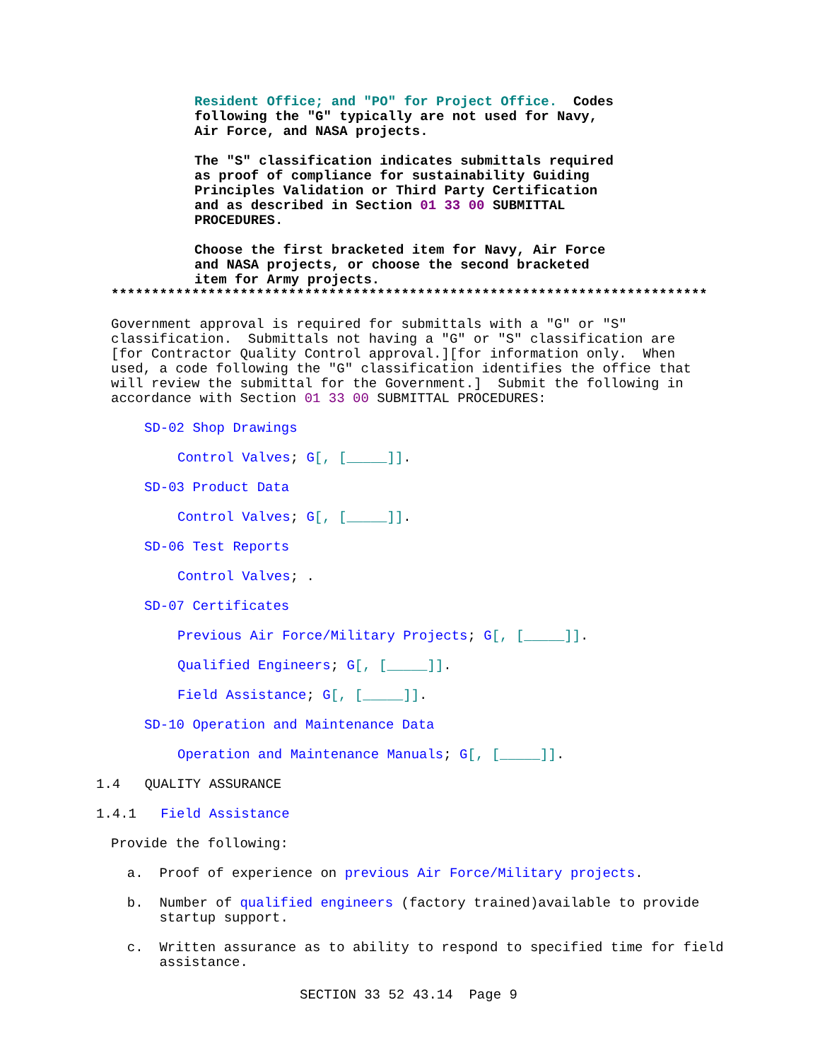Resident Office; and "PO" for Project Office. Codes following the "G" typically are not used for Navy, Air Force, and NASA projects.
The "S" classification indicates submittals required as proof of compliance for sustainability Guiding Principles Validation or Third Party Certification and as described in Section 01 33 00 SUBMITTAL PROCEDURES.
Choose the first bracketed item for Navy, Air Force and NASA projects, or choose the second bracketed item for Army projects.
**************************************************************************
Government approval is required for submittals with a "G" or "S" classification. Submittals not having a "G" or "S" classification are [for Contractor Quality Control approval.][for information only. When used, a code following the "G" classification identifies the office that will review the submittal for the Government.] Submit the following in accordance with Section 01 33 00 SUBMITTAL PROCEDURES:
SD-02 Shop Drawings
Control Valves; G[, [_____]].
SD-03 Product Data
Control Valves; G[, [_____]].
SD-06 Test Reports
Control Valves; .
SD-07 Certificates
Previous Air Force/Military Projects; G[, [_____]].
Qualified Engineers; G[, [_____]].
Field Assistance; G[, [_____]].
SD-10 Operation and Maintenance Data
Operation and Maintenance Manuals; G[, [_____]].
1.4 QUALITY ASSURANCE
1.4.1 Field Assistance
Provide the following:
a. Proof of experience on previous Air Force/Military projects.
b. Number of qualified engineers (factory trained)available to provide startup support.
c. Written assurance as to ability to respond to specified time for field assistance.
SECTION 33 52 43.14 Page 9